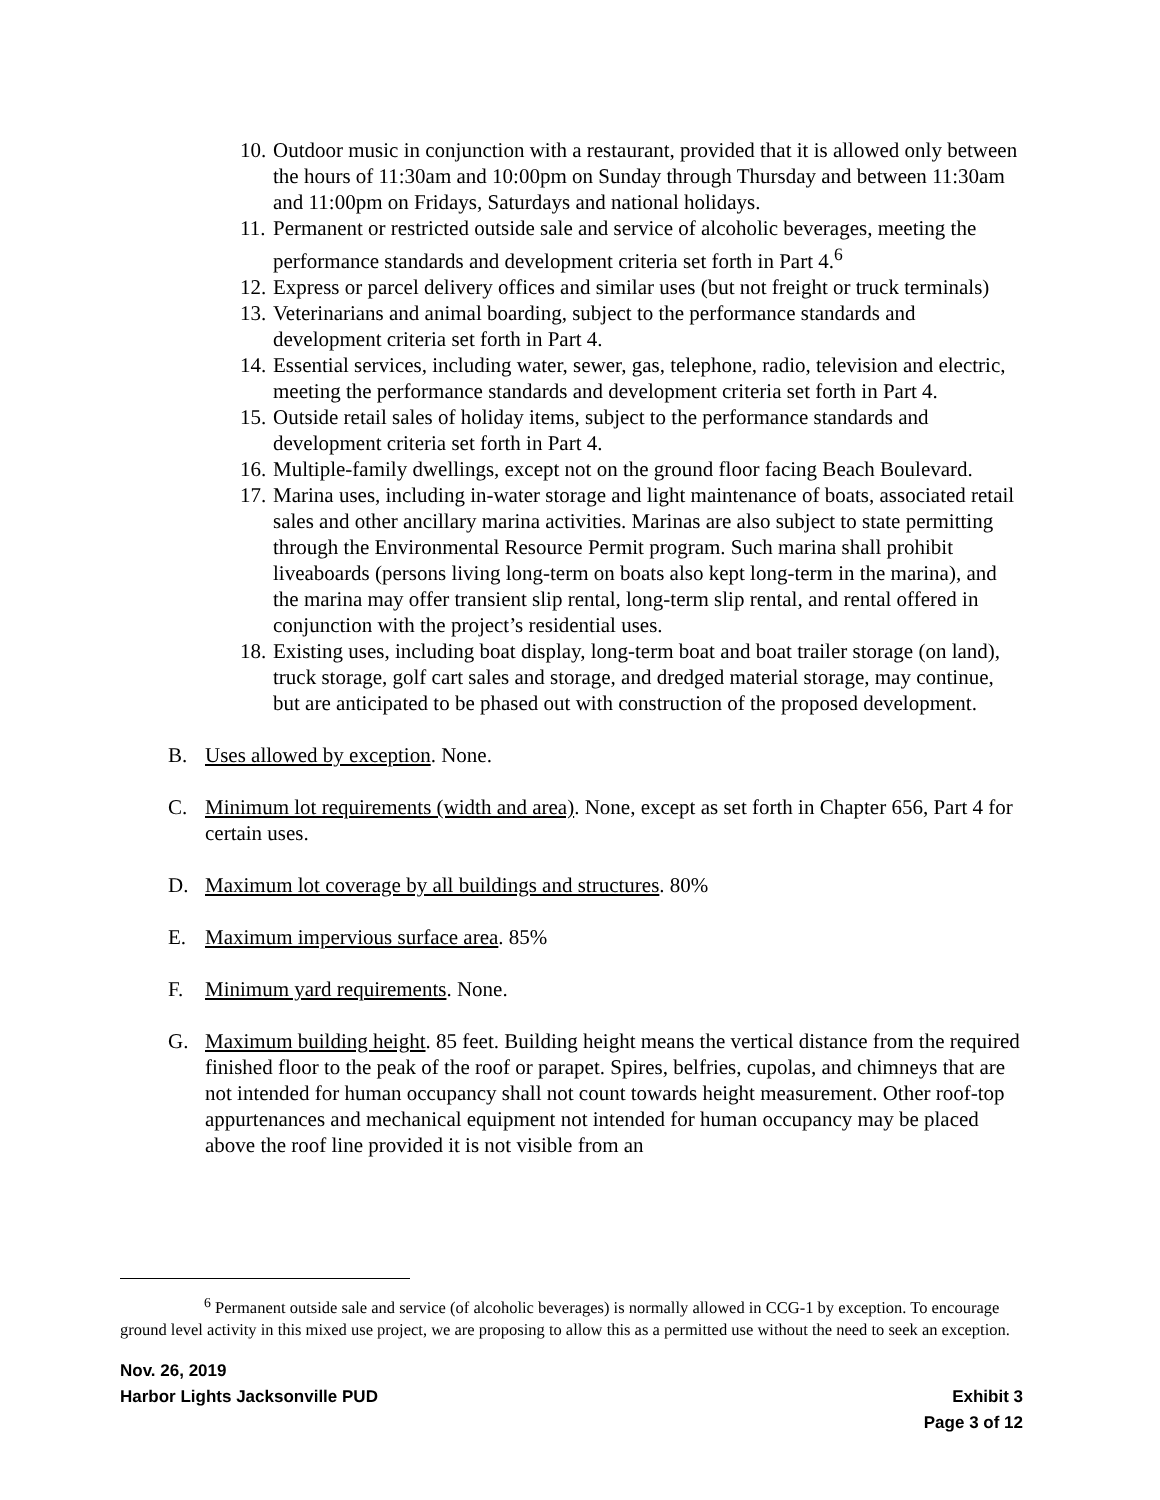10. Outdoor music in conjunction with a restaurant, provided that it is allowed only between the hours of 11:30am and 10:00pm on Sunday through Thursday and between 11:30am and 11:00pm on Fridays, Saturdays and national holidays.
11. Permanent or restricted outside sale and service of alcoholic beverages, meeting the performance standards and development criteria set forth in Part 4.<sup>6</sup>
12. Express or parcel delivery offices and similar uses (but not freight or truck terminals)
13. Veterinarians and animal boarding, subject to the performance standards and development criteria set forth in Part 4.
14. Essential services, including water, sewer, gas, telephone, radio, television and electric, meeting the performance standards and development criteria set forth in Part 4.
15. Outside retail sales of holiday items, subject to the performance standards and development criteria set forth in Part 4.
16. Multiple-family dwellings, except not on the ground floor facing Beach Boulevard.
17. Marina uses, including in-water storage and light maintenance of boats, associated retail sales and other ancillary marina activities. Marinas are also subject to state permitting through the Environmental Resource Permit program. Such marina shall prohibit liveaboards (persons living long-term on boats also kept long-term in the marina), and the marina may offer transient slip rental, long-term slip rental, and rental offered in conjunction with the project’s residential uses.
18. Existing uses, including boat display, long-term boat and boat trailer storage (on land), truck storage, golf cart sales and storage, and dredged material storage, may continue, but are anticipated to be phased out with construction of the proposed development.
B. Uses allowed by exception. None.
C. Minimum lot requirements (width and area). None, except as set forth in Chapter 656, Part 4 for certain uses.
D. Maximum lot coverage by all buildings and structures. 80%
E. Maximum impervious surface area. 85%
F. Minimum yard requirements. None.
G. Maximum building height. 85 feet. Building height means the vertical distance from the required finished floor to the peak of the roof or parapet. Spires, belfries, cupolas, and chimneys that are not intended for human occupancy shall not count towards height measurement. Other roof-top appurtenances and mechanical equipment not intended for human occupancy may be placed above the roof line provided it is not visible from an
<sup>6</sup> Permanent outside sale and service (of alcoholic beverages) is normally allowed in CCG-1 by exception. To encourage ground level activity in this mixed use project, we are proposing to allow this as a permitted use without the need to seek an exception.
Nov. 26, 2019
Harbor Lights Jacksonville PUD Exhibit 3
Page 3 of 12